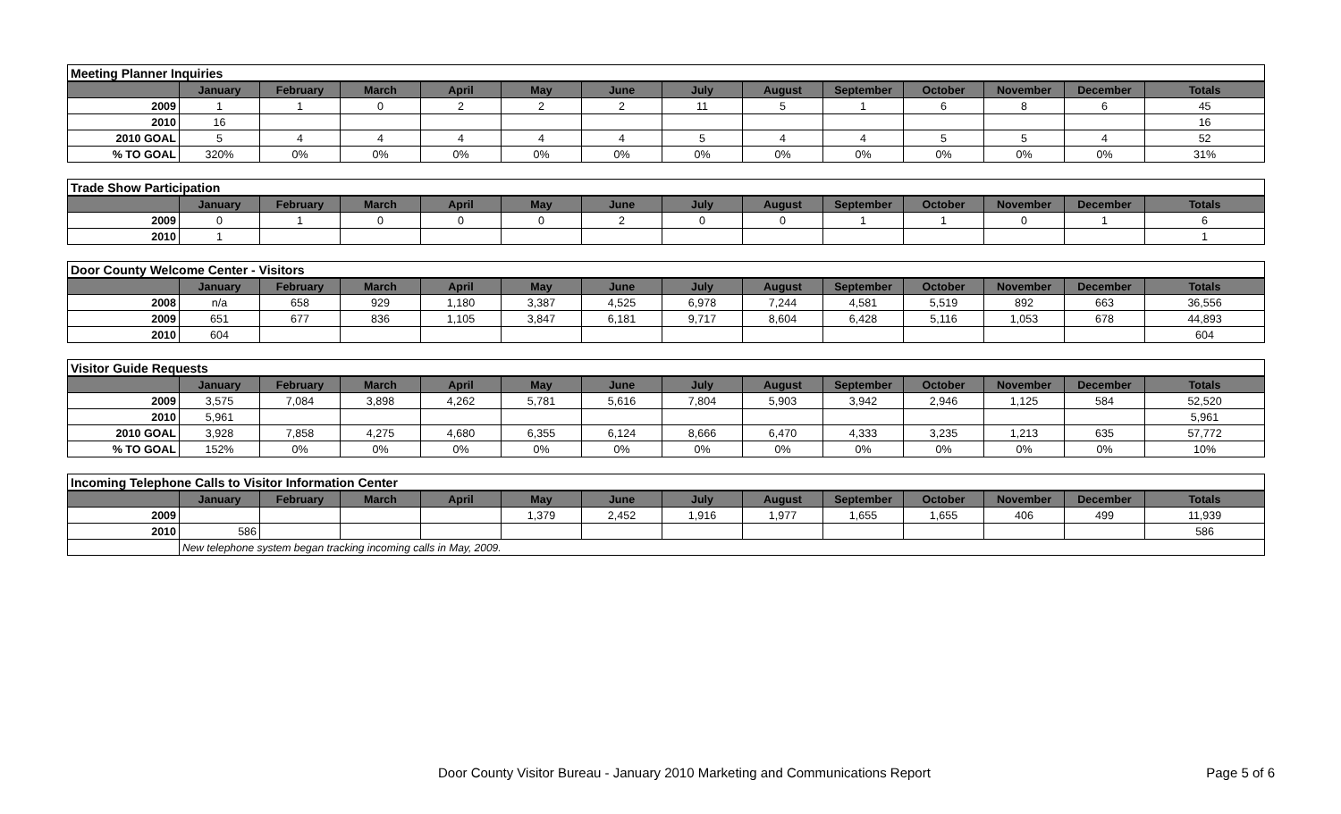| Meeting Planner Inquiries | | | | | | | | | | | | | |
| | January | February | March | April | May | June | July | August | September | October | November | December | Totals |
| 2009 | 1 | 1 | 0 | 2 | 2 | 2 | 11 | 5 | 1 | 6 | 8 | 6 | 45 |
| 2010 | 16 | | | | | | | | | | | | 16 |
| 2010 GOAL | 5 | 4 | 4 | 4 | 4 | 4 | 5 | 4 | 4 | 5 | 5 | 4 | 52 |
| % TO GOAL | 320% | 0% | 0% | 0% | 0% | 0% | 0% | 0% | 0% | 0% | 0% | 0% | 31% |
| Trade Show Participation | | | | | | | | | | | | | |
| | January | February | March | April | May | June | July | August | September | October | November | December | Totals |
| 2009 | 0 | 1 | 0 | 0 | 0 | 2 | 0 | 0 | 1 | 1 | 0 | 1 | 6 |
| 2010 | 1 | | | | | | | | | | | | 1 |
| Door County Welcome Center - Visitors | | | | | | | | | | | | | |
| | January | February | March | April | May | June | July | August | September | October | November | December | Totals |
| 2008 | n/a | 658 | 929 | 1,180 | 3,387 | 4,525 | 6,978 | 7,244 | 4,581 | 5,519 | 892 | 663 | 36,556 |
| 2009 | 651 | 677 | 836 | 1,105 | 3,847 | 6,181 | 9,717 | 8,604 | 6,428 | 5,116 | 1,053 | 678 | 44,893 |
| 2010 | 604 | | | | | | | | | | | | 604 |
| Visitor Guide Requests | | | | | | | | | | | | | |
| | January | February | March | April | May | June | July | August | September | October | November | December | Totals |
| 2009 | 3,575 | 7,084 | 3,898 | 4,262 | 5,781 | 5,616 | 7,804 | 5,903 | 3,942 | 2,946 | 1,125 | 584 | 52,520 |
| 2010 | 5,961 | | | | | | | | | | | | 5,961 |
| 2010 GOAL | 3,928 | 7,858 | 4,275 | 4,680 | 6,355 | 6,124 | 8,666 | 6,470 | 4,333 | 3,235 | 1,213 | 635 | 57,772 |
| % TO GOAL | 152% | 0% | 0% | 0% | 0% | 0% | 0% | 0% | 0% | 0% | 0% | 0% | 10% |
| Incoming Telephone Calls to Visitor Information Center | | | | | | | | | | | | | |
| | January | February | March | April | May | June | July | August | September | October | November | December | Totals |
| 2009 | | | | | 1,379 | 2,452 | 1,916 | 1,977 | 1,655 | 1,655 | 406 | 499 | 11,939 |
| 2010 | 586 | | | | | | | | | | | | 586 |
| | New telephone system began tracking incoming calls in May, 2009. | | | | | | | | | | | | |
Door County Visitor Bureau - January 2010 Marketing and Communications Report
Page 5 of 6